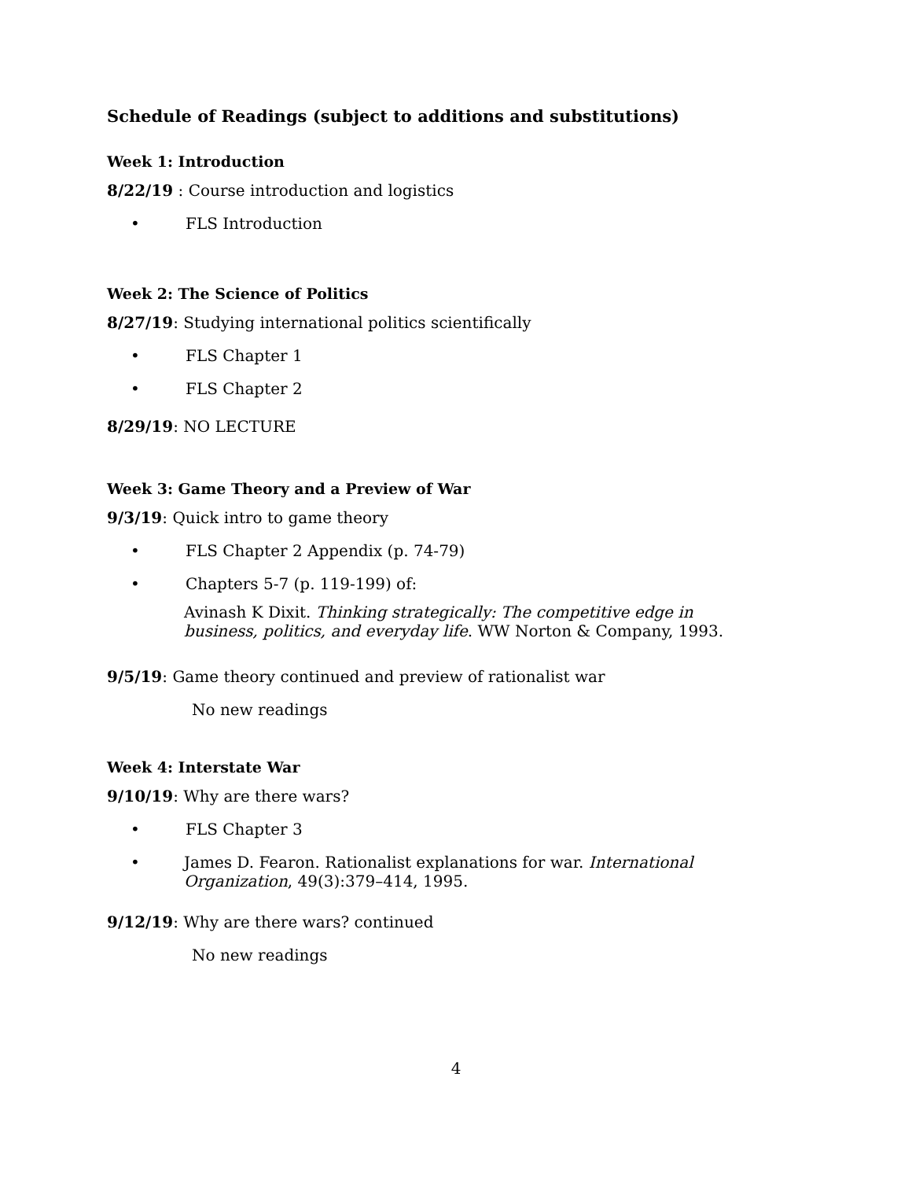Schedule of Readings (subject to additions and substitutions)
Week 1: Introduction
8/22/19 : Course introduction and logistics
• FLS Introduction
Week 2: The Science of Politics
8/27/19: Studying international politics scientifically
• FLS Chapter 1
• FLS Chapter 2
8/29/19: NO LECTURE
Week 3: Game Theory and a Preview of War
9/3/19: Quick intro to game theory
• FLS Chapter 2 Appendix (p. 74-79)
• Chapters 5-7 (p. 119-199) of:
Avinash K Dixit. Thinking strategically: The competitive edge in business, politics, and everyday life. WW Norton & Company, 1993.
9/5/19: Game theory continued and preview of rationalist war
No new readings
Week 4: Interstate War
9/10/19: Why are there wars?
• FLS Chapter 3
• James D. Fearon. Rationalist explanations for war. International Organization, 49(3):379–414, 1995.
9/12/19: Why are there wars? continued
No new readings
4